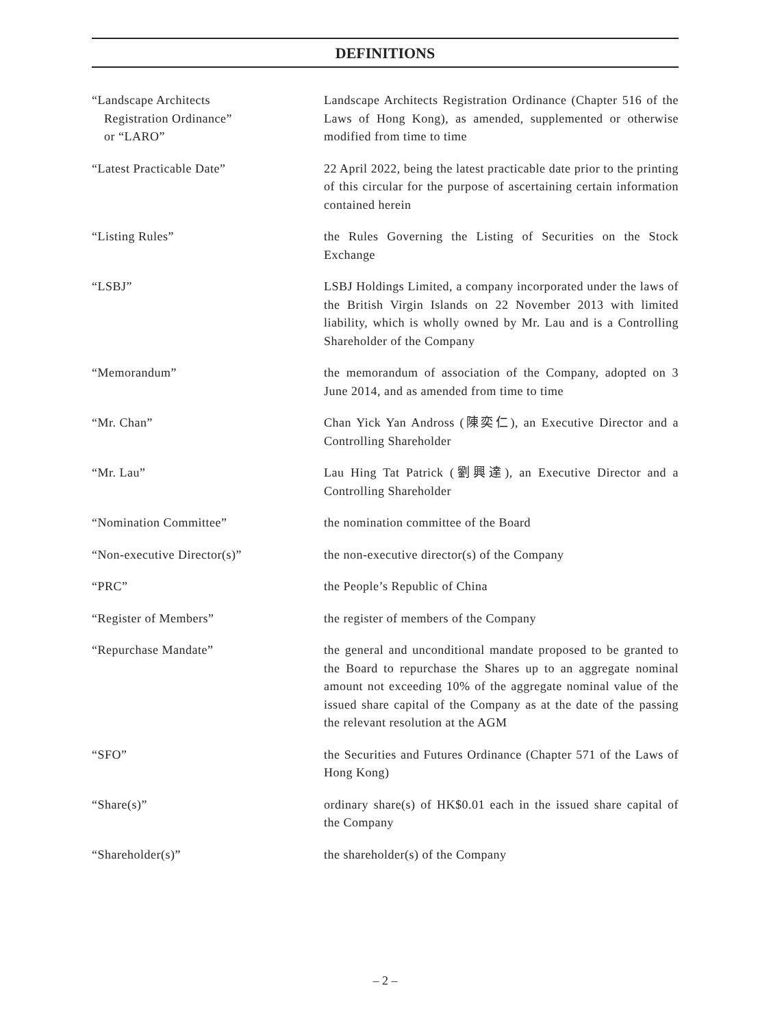DEFINITIONS
| “Landscape Architects Registration Ordinance” or “LARO” | Landscape Architects Registration Ordinance (Chapter 516 of the Laws of Hong Kong), as amended, supplemented or otherwise modified from time to time |
| “Latest Practicable Date” | 22 April 2022, being the latest practicable date prior to the printing of this circular for the purpose of ascertaining certain information contained herein |
| “Listing Rules” | the Rules Governing the Listing of Securities on the Stock Exchange |
| “LSBJ” | LSBJ Holdings Limited, a company incorporated under the laws of the British Virgin Islands on 22 November 2013 with limited liability, which is wholly owned by Mr. Lau and is a Controlling Shareholder of the Company |
| “Memorandum” | the memorandum of association of the Company, adopted on 3 June 2014, and as amended from time to time |
| “Mr. Chan” | Chan Yick Yan Andross (陳奕仁), an Executive Director and a Controlling Shareholder |
| “Mr. Lau” | Lau Hing Tat Patrick (劉興達), an Executive Director and a Controlling Shareholder |
| “Nomination Committee” | the nomination committee of the Board |
| “Non-executive Director(s)” | the non-executive director(s) of the Company |
| “PRC” | the People’s Republic of China |
| “Register of Members” | the register of members of the Company |
| “Repurchase Mandate” | the general and unconditional mandate proposed to be granted to the Board to repurchase the Shares up to an aggregate nominal amount not exceeding 10% of the aggregate nominal value of the issued share capital of the Company as at the date of the passing the relevant resolution at the AGM |
| “SFO” | the Securities and Futures Ordinance (Chapter 571 of the Laws of Hong Kong) |
| “Share(s)” | ordinary share(s) of HK$0.01 each in the issued share capital of the Company |
| “Shareholder(s)” | the shareholder(s) of the Company |
– 2 –